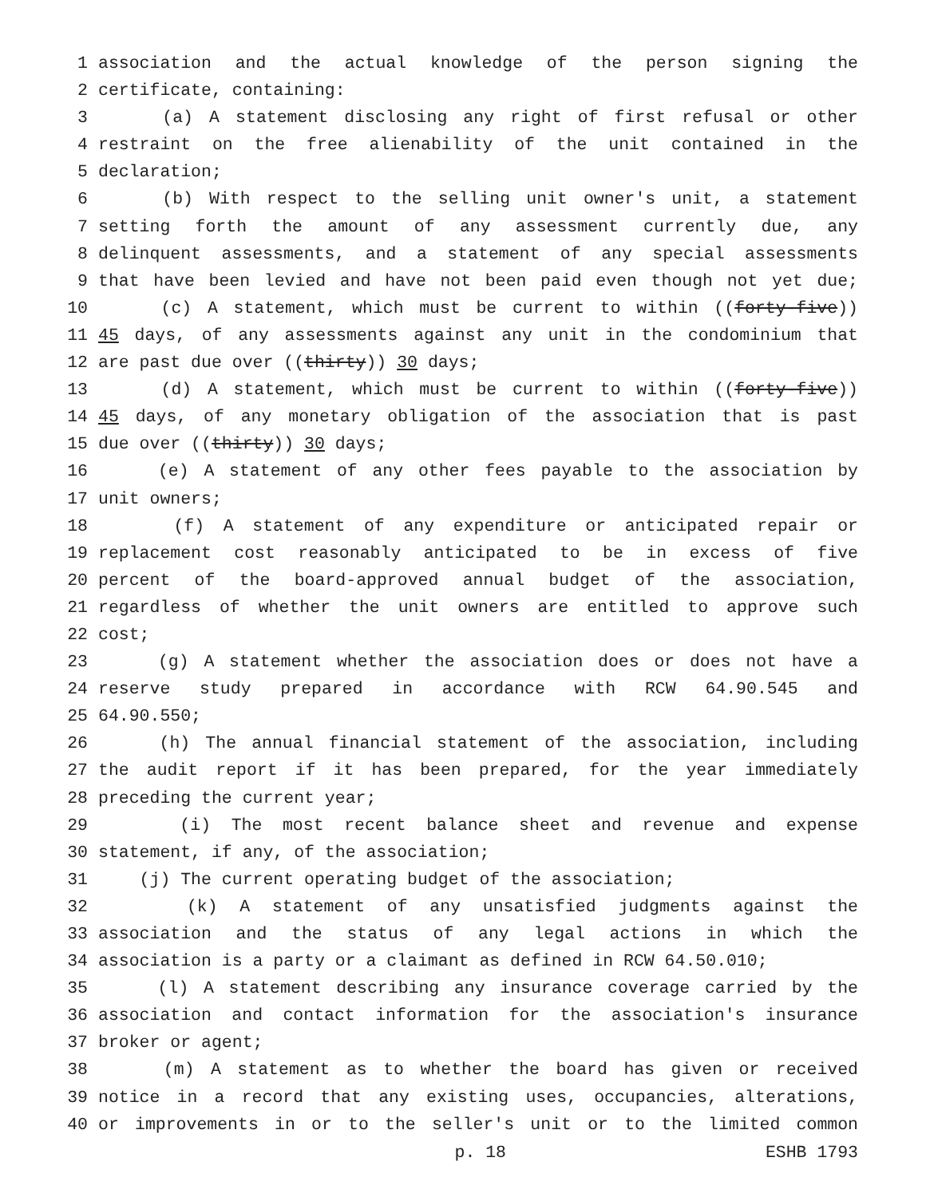1 association and the actual knowledge of the person signing the
2 certificate, containing:
3 (a) A statement disclosing any right of first refusal or other
4 restraint on the free alienability of the unit contained in the
5 declaration;
6 (b) With respect to the selling unit owner's unit, a statement
7 setting forth the amount of any assessment currently due, any
8 delinquent assessments, and a statement of any special assessments
9 that have been levied and have not been paid even though not yet due;
10 (c) A statement, which must be current to within ((forty-five))
11 45 days, of any assessments against any unit in the condominium that
12 are past due over ((thirty)) 30 days;
13 (d) A statement, which must be current to within ((forty-five))
14 45 days, of any monetary obligation of the association that is past
15 due over ((thirty)) 30 days;
16 (e) A statement of any other fees payable to the association by
17 unit owners;
18 (f) A statement of any expenditure or anticipated repair or
19 replacement cost reasonably anticipated to be in excess of five
20 percent of the board-approved annual budget of the association,
21 regardless of whether the unit owners are entitled to approve such
22 cost;
23 (g) A statement whether the association does or does not have a
24 reserve study prepared in accordance with RCW 64.90.545 and
25 64.90.550;
26 (h) The annual financial statement of the association, including
27 the audit report if it has been prepared, for the year immediately
28 preceding the current year;
29 (i) The most recent balance sheet and revenue and expense
30 statement, if any, of the association;
31 (j) The current operating budget of the association;
32 (k) A statement of any unsatisfied judgments against the
33 association and the status of any legal actions in which the
34 association is a party or a claimant as defined in RCW 64.50.010;
35 (l) A statement describing any insurance coverage carried by the
36 association and contact information for the association's insurance
37 broker or agent;
38 (m) A statement as to whether the board has given or received
39 notice in a record that any existing uses, occupancies, alterations,
40 or improvements in or to the seller's unit or to the limited common
p. 18 ESHB 1793